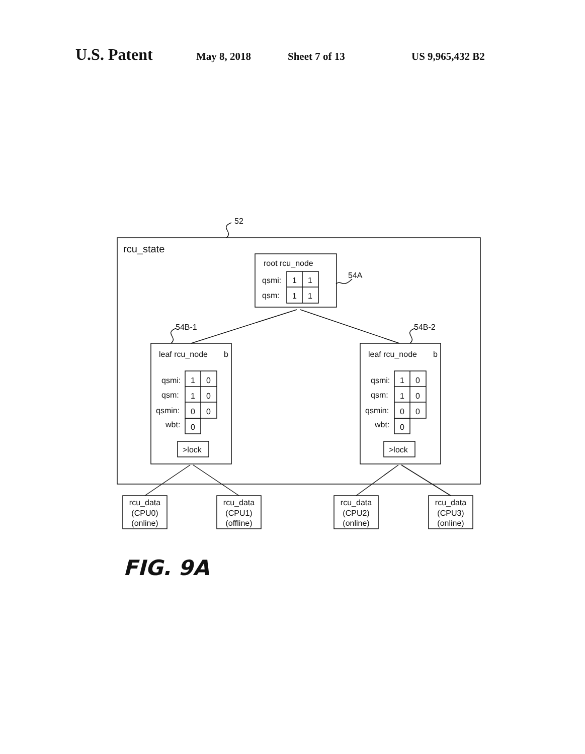U.S. Patent May 8, 2018 Sheet 7 of 13 US 9,965,432 B2
52
rcu_state
root rcu_node
54A
qsmi:
1
1
qsm:
1
1
54B-1
54B-2
leaf rcu_node
b
leaf rcu_node
b
qsmi:
1
0
qsm:
1
0
qsmin:
0
0
wbt:
0
qsmi:
1
0
qsm:
1
0
qsmin:
0
0
wbt:
0
>lock
>lock
rcu_data
(CPU0)
(online)
rcu_data
(CPU1)
(offline)
rcu_data
(CPU2)
(online)
rcu_data
(CPU3)
(online)
FIG. 9A